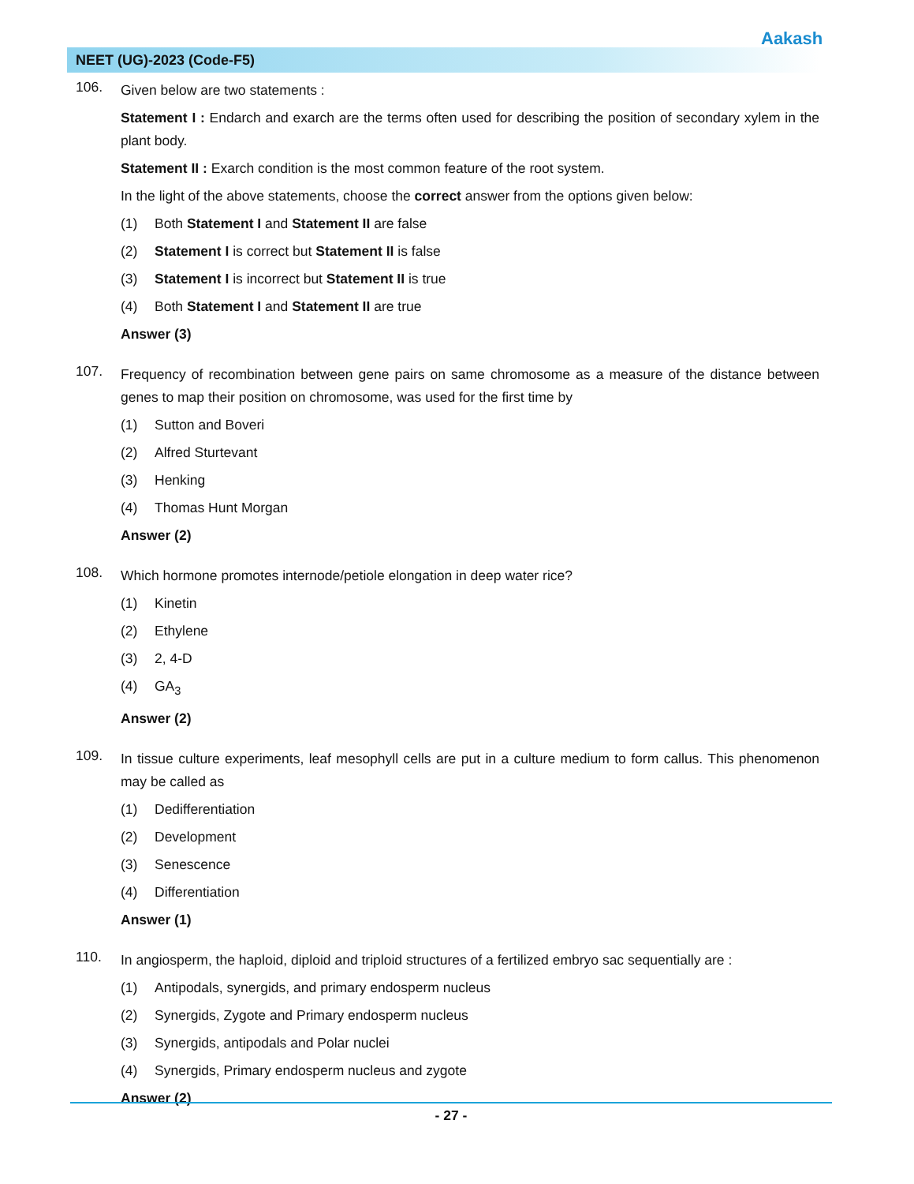Aakash
NEET (UG)-2023 (Code-F5)
106.
Given below are two statements :
Statement I : Endarch and exarch are the terms often used for describing the position of secondary xylem in the plant body.
Statement II : Exarch condition is the most common feature of the root system.
In the light of the above statements, choose the correct answer from the options given below:
(1) Both Statement I and Statement II are false
(2) Statement I is correct but Statement II is false
(3) Statement I is incorrect but Statement II is true
(4) Both Statement I and Statement II are true
Answer (3)
107.
Frequency of recombination between gene pairs on same chromosome as a measure of the distance between genes to map their position on chromosome, was used for the first time by
(1) Sutton and Boveri
(2) Alfred Sturtevant
(3) Henking
(4) Thomas Hunt Morgan
Answer (2)
108.
Which hormone promotes internode/petiole elongation in deep water rice?
(1) Kinetin
(2) Ethylene
(3) 2, 4-D
(4) GA<sub>3</sub>
Answer (2)
109.
In tissue culture experiments, leaf mesophyll cells are put in a culture medium to form callus. This phenomenon may be called as
(1) Dedifferentiation
(2) Development
(3) Senescence
(4) Differentiation
Answer (1)
110.
In angiosperm, the haploid, diploid and triploid structures of a fertilized embryo sac sequentially are :
(1) Antipodals, synergids, and primary endosperm nucleus
(2) Synergids, Zygote and Primary endosperm nucleus
(3) Synergids, antipodals and Polar nuclei
(4) Synergids, Primary endosperm nucleus and zygote
Answer (2)
- 27 -